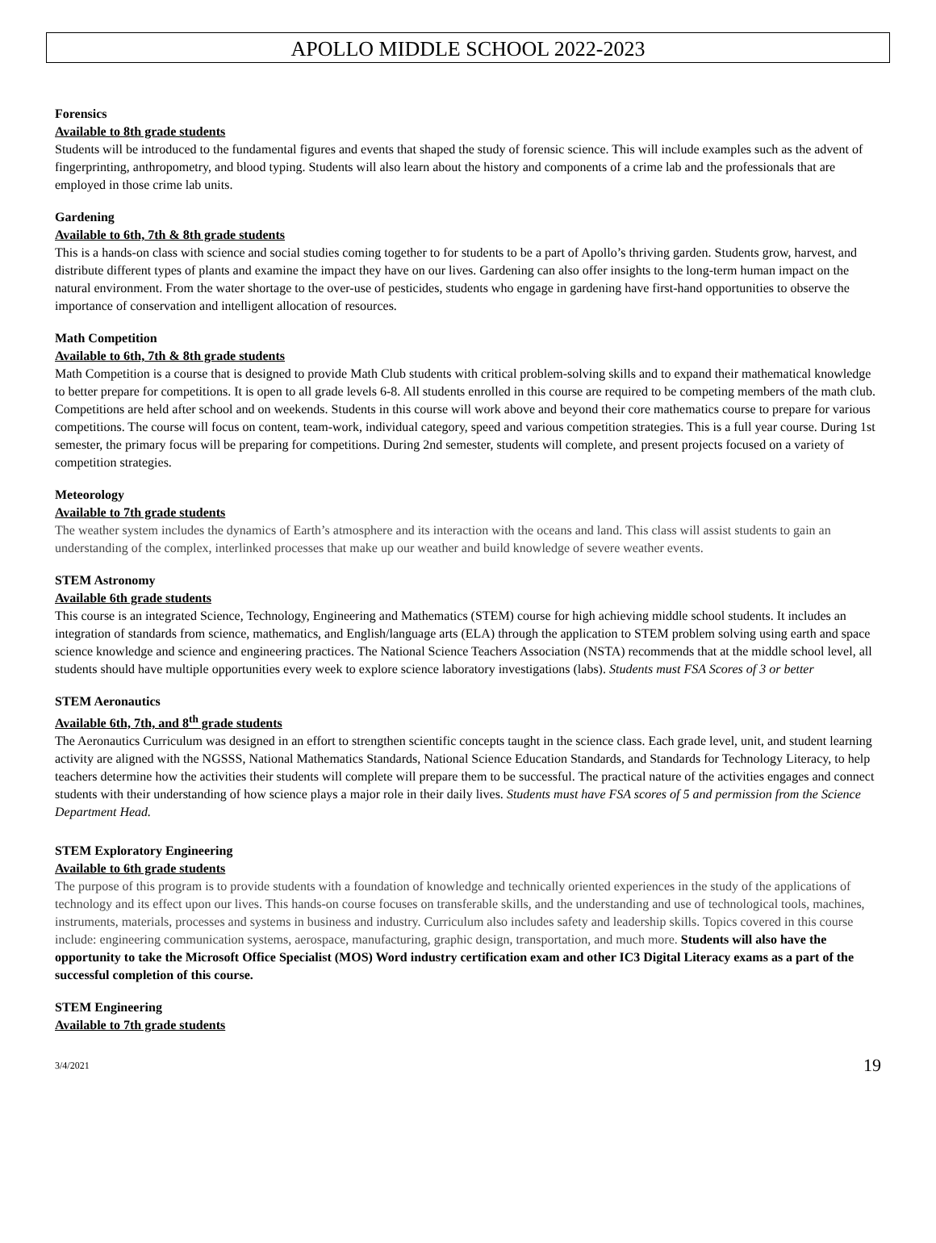APOLLO MIDDLE SCHOOL 2022-2023
Forensics
Available to 8th grade students
Students will be introduced to the fundamental figures and events that shaped the study of forensic science. This will include examples such as the advent of fingerprinting, anthropometry, and blood typing. Students will also learn about the history and components of a crime lab and the professionals that are employed in those crime lab units.
Gardening
Available to 6th, 7th & 8th grade students
This is a hands-on class with science and social studies coming together to for students to be a part of Apollo’s thriving garden. Students grow, harvest, and distribute different types of plants and examine the impact they have on our lives. Gardening can also offer insights to the long-term human impact on the natural environment. From the water shortage to the over-use of pesticides, students who engage in gardening have first-hand opportunities to observe the importance of conservation and intelligent allocation of resources.
Math Competition
Available to 6th, 7th & 8th grade students
Math Competition is a course that is designed to provide Math Club students with critical problem-solving skills and to expand their mathematical knowledge to better prepare for competitions. It is open to all grade levels 6-8. All students enrolled in this course are required to be competing members of the math club. Competitions are held after school and on weekends. Students in this course will work above and beyond their core mathematics course to prepare for various competitions. The course will focus on content, team-work, individual category, speed and various competition strategies. This is a full year course. During 1st semester, the primary focus will be preparing for competitions. During 2nd semester, students will complete, and present projects focused on a variety of competition strategies.
Meteorology
Available to 7th grade students
The weather system includes the dynamics of Earth’s atmosphere and its interaction with the oceans and land. This class will assist students to gain an understanding of the complex, interlinked processes that make up our weather and build knowledge of severe weather events.
STEM Astronomy
Available 6th grade students
This course is an integrated Science, Technology, Engineering and Mathematics (STEM) course for high achieving middle school students. It includes an integration of standards from science, mathematics, and English/language arts (ELA) through the application to STEM problem solving using earth and space science knowledge and science and engineering practices. The National Science Teachers Association (NSTA) recommends that at the middle school level, all students should have multiple opportunities every week to explore science laboratory investigations (labs). Students must FSA Scores of 3 or better
STEM Aeronautics
Available 6th, 7th, and 8<sup>th</sup> grade students
The Aeronautics Curriculum was designed in an effort to strengthen scientific concepts taught in the science class. Each grade level, unit, and student learning activity are aligned with the NGSSS, National Mathematics Standards, National Science Education Standards, and Standards for Technology Literacy, to help teachers determine how the activities their students will complete will prepare them to be successful. The practical nature of the activities engages and connect students with their understanding of how science plays a major role in their daily lives. Students must have FSA scores of 5 and permission from the Science Department Head.
STEM Exploratory Engineering
Available to 6th grade students
The purpose of this program is to provide students with a foundation of knowledge and technically oriented experiences in the study of the applications of technology and its effect upon our lives. This hands-on course focuses on transferable skills, and the understanding and use of technological tools, machines, instruments, materials, processes and systems in business and industry. Curriculum also includes safety and leadership skills. Topics covered in this course include: engineering communication systems, aerospace, manufacturing, graphic design, transportation, and much more. Students will also have the opportunity to take the Microsoft Office Specialist (MOS) Word industry certification exam and other IC3 Digital Literacy exams as a part of the successful completion of this course.
STEM Engineering
Available to 7th grade students
3/4/2021 19